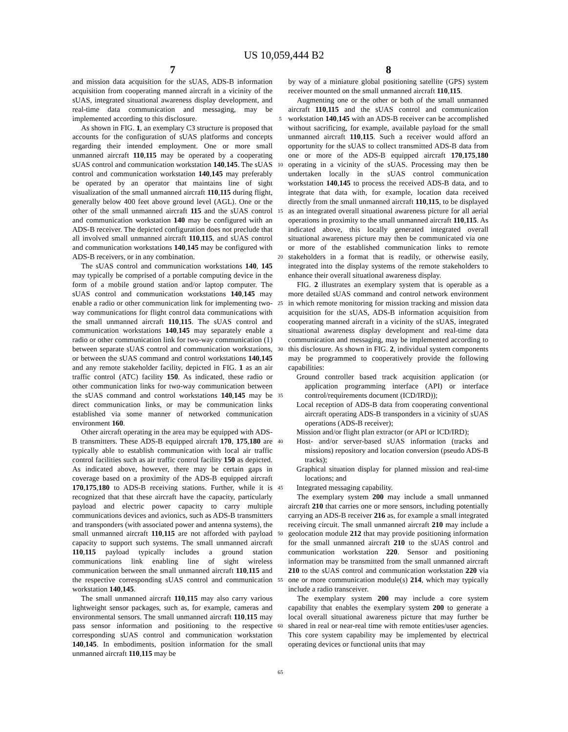US 10,059,444 B2
7 8
and mission data acquisition for the sUAS, ADS-B information acquisition from cooperating manned aircraft in a vicinity of the sUAS, integrated situational awareness display development, and real-time data communication and messaging, may be implemented according to this disclosure.
As shown in FIG. 1, an exemplary C3 structure is proposed that accounts for the configuration of sUAS platforms and concepts regarding their intended employment. One or more small unmanned aircraft 110,115 may be operated by a cooperating sUAS control and communication workstation 140,145. The sUAS control and communication workstation 140,145 may preferably be operated by an operator that maintains line of sight visualization of the small unmanned aircraft 110,115 during flight, generally below 400 feet above ground level (AGL). One or the other of the small unmanned aircraft 115 and the sUAS control and communication workstation 140 may be configured with an ADS-B receiver. The depicted configuration does not preclude that all involved small unmanned aircraft 110,115, and sUAS control and communication workstations 140,145 may be configured with ADS-B receivers, or in any combination.
The sUAS control and communication workstations 140, 145 may typically be comprised of a portable computing device in the form of a mobile ground station and/or laptop computer. The sUAS control and communication workstations 140,145 may enable a radio or other communication link for implementing two-way communications for flight control data communications with the small unmanned aircraft 110,115. The sUAS control and communication workstations 140,145 may separately enable a radio or other communication link for two-way communication (1) between separate sUAS control and communication workstations, or between the sUAS command and control workstations 140,145 and any remote stakeholder facility, depicted in FIG. 1 as an air traffic control (ATC) facility 150. As indicated, these radio or other communication links for two-way communication between the sUAS command and control workstations 140,145 may be direct communication links, or may be communication links established via some manner of networked communication environment 160.
Other aircraft operating in the area may be equipped with ADS-B transmitters. These ADS-B equipped aircraft 170, 175,180 are typically able to establish communication with local air traffic control facilities such as air traffic control facility 150 as depicted. As indicated above, however, there may be certain gaps in coverage based on a proximity of the ADS-B equipped aircraft 170,175,180 to ADS-B receiving stations. Further, while it is recognized that that these aircraft have the capacity, particularly payload and electric power capacity to carry multiple communications devices and avionics, such as ADS-B transmitters and transponders (with associated power and antenna systems), the small unmanned aircraft 110,115 are not afforded with payload capacity to support such systems. The small unmanned aircraft 110,115 payload typically includes a ground station communications link enabling line of sight wireless communication between the small unmanned aircraft 110,115 and the respective corresponding sUAS control and communication workstation 140,145.
The small unmanned aircraft 110,115 may also carry various lightweight sensor packages, such as, for example, cameras and environmental sensors. The small unmanned aircraft 110,115 may pass sensor information and positioning to the respective corresponding sUAS control and communication workstation 140,145. In embodiments, position information for the small unmanned aircraft 110,115 may be
5
10
15
20
25
30
35
40
45
50
55
60
65
by way of a miniature global positioning satellite (GPS) system receiver mounted on the small unmanned aircraft 110,115.
Augmenting one or the other or both of the small unmanned aircraft 110,115 and the sUAS control and communication workstation 140,145 with an ADS-B receiver can be accomplished without sacrificing, for example, available payload for the small unmanned aircraft 110,115. Such a receiver would afford an opportunity for the sUAS to collect transmitted ADS-B data from one or more of the ADS-B equipped aircraft 170,175,180 operating in a vicinity of the sUAS. Processing may then be undertaken locally in the sUAS control communication workstation 140,145 to process the received ADS-B data, and to integrate that data with, for example, location data received directly from the small unmanned aircraft 110,115, to be displayed as an integrated overall situational awareness picture for all aerial operations in proximity to the small unmanned aircraft 110,115. As indicated above, this locally generated integrated overall situational awareness picture may then be communicated via one or more of the established communication links to remote stakeholders in a format that is readily, or otherwise easily, integrated into the display systems of the remote stakeholders to enhance their overall situational awareness display.
FIG. 2 illustrates an exemplary system that is operable as a more detailed sUAS command and control network environment in which remote monitoring for mission tracking and mission data acquisition for the sUAS, ADS-B information acquisition from cooperating manned aircraft in a vicinity of the sUAS, integrated situational awareness display development and real-time data communication and messaging, may be implemented according to this disclosure. As shown in FIG. 2, individual system components may be programmed to cooperatively provide the following capabilities:
Ground controller based track acquisition application (or application programming interface (API) or interface control/requirements document (ICD/IRD));
Local reception of ADS-B data from cooperating conventional aircraft operating ADS-B transponders in a vicinity of sUAS operations (ADS-B receiver);
Mission and/or flight plan extractor (or API or ICD/IRD);
Host- and/or server-based sUAS information (tracks and missions) repository and location conversion (pseudo ADS-B tracks);
Graphical situation display for planned mission and real-time locations; and
Integrated messaging capability.
The exemplary system 200 may include a small unmanned aircraft 210 that carries one or more sensors, including potentially carrying an ADS-B receiver 216 as, for example a small integrated receiving circuit. The small unmanned aircraft 210 may include a geolocation module 212 that may provide positioning information for the small unmanned aircraft 210 to the sUAS control and communication workstation 220. Sensor and positioning information may be transmitted from the small unmanned aircraft 210 to the sUAS control and communication workstation 220 via one or more communication module(s) 214, which may typically include a radio transceiver.
The exemplary system 200 may include a core system capability that enables the exemplary system 200 to generate a local overall situational awareness picture that may further be shared in real or near-real time with remote entities/user agencies. This core system capability may be implemented by electrical operating devices or functional units that may